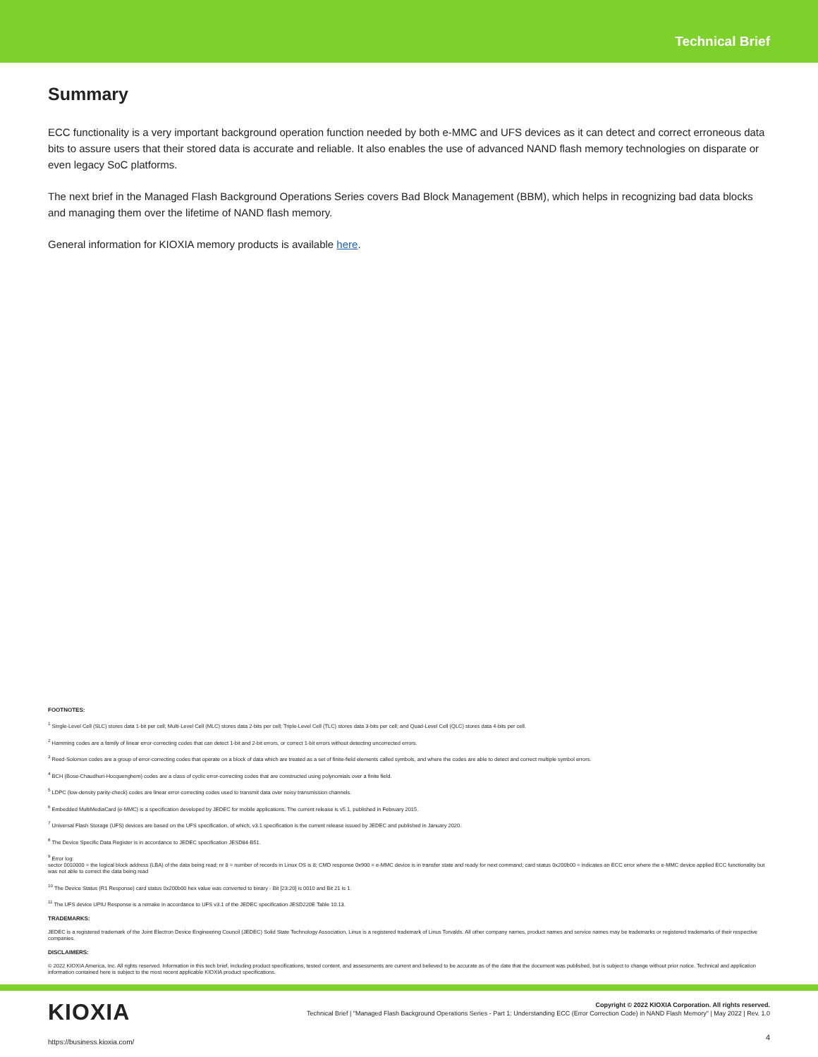Technical Brief
Summary
ECC functionality is a very important background operation function needed by both e-MMC and UFS devices as it can detect and correct erroneous data bits to assure users that their stored data is accurate and reliable. It also enables the use of advanced NAND flash memory technologies on disparate or even legacy SoC platforms.
The next brief in the Managed Flash Background Operations Series covers Bad Block Management (BBM), which helps in recognizing bad data blocks and managing them over the lifetime of NAND flash memory.
General information for KIOXIA memory products is available here.
FOOTNOTES:
<sup>1</sup> Single-Level Cell (SLC) stores data 1-bit per cell; Multi-Level Cell (MLC) stores data 2-bits per cell; Triple-Level Cell (TLC) stores data 3-bits per cell; and Quad-Level Cell (QLC) stores data 4-bits per cell.
<sup>2</sup> Hamming codes are a family of linear error-correcting codes that can detect 1-bit and 2-bit errors, or correct 1-bit errors without detecting uncorrected errors.
<sup>3</sup> Reed-Solomon codes are a group of error-correcting codes that operate on a block of data which are treated as a set of finite-field elements called symbols, and where the codes are able to detect and correct multiple symbol errors.
<sup>4</sup> BCH (Bose-Chaudhuri-Hocquenghem) codes are a class of cyclic error-correcting codes that are constructed using polynomials over a finite field.
<sup>5</sup> LDPC (low-density parity-check) codes are linear error-correcting codes used to transmit data over noisy transmission channels.
<sup>6</sup> Embedded MultiMediaCard (e-MMC) is a specification developed by JEDEC for mobile applications. The current release is v5.1, published in February 2015.
<sup>7</sup> Universal Flash Storage (UFS) devices are based on the UFS specification, of which, v3.1 specification is the current release issued by JEDEC and published in January 2020.
<sup>8</sup> The Device Specific Data Register is in accordance to JEDEC specification JESD84-B51.
<sup>9</sup> Error log:
sector 0010000 = the logical block address (LBA) of the data being read; nr 8 = number of records in Linux OS is 8; CMD response 0x900 = e-MMC device is in transfer state and ready for next command; card status 0x200b00 = indicates an ECC error where the e-MMC device applied ECC functionality but was not able to correct the data being read
<sup>10</sup> The Device Status (R1 Response) card status 0x200b00 hex value was converted to binary - Bit [23:20] is 0010 and Bit 21 is 1.
<sup>11</sup> The UFS device UPIU Response is a remake in accordance to UFS v3.1 of the JEDEC specification JESD220E Table 10.13.
TRADEMARKS:
JEDEC is a registered trademark of the Joint Electron Device Engineering Council (JEDEC) Solid State Technology Association. Linux is a registered trademark of Linus Torvalds. All other company names, product names and service names may be trademarks or registered trademarks of their respective companies.
DISCLAIMERS:
© 2022 KIOXIA America, Inc. All rights reserved. Information in this tech brief, including product specifications, tested content, and assessments are current and believed to be accurate as of the date that the document was published, but is subject to change without prior notice. Technical and application information contained here is subject to the most recent applicable KIOXIA product specifications.
KIOXIA
Copyright © 2022 KIOXIA Corporation. All rights reserved.
Technical Brief | "Managed Flash Background Operations Series - Part 1: Understanding ECC (Error Correction Code) in NAND Flash Memory" | May 2022 | Rev. 1.0
https://business.kioxia.com/
4